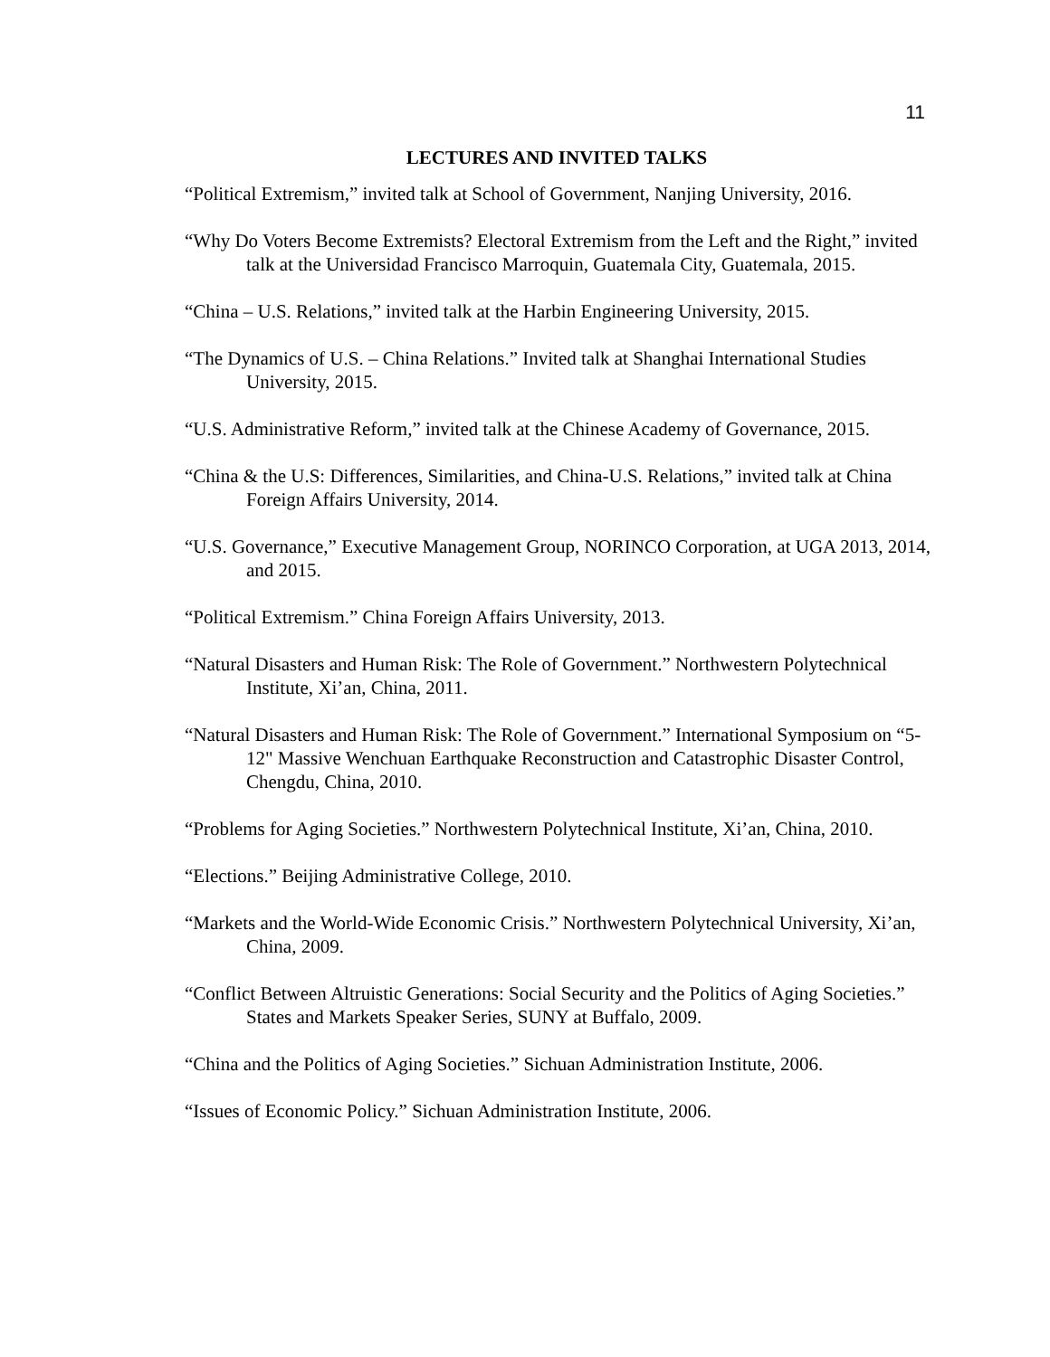11
LECTURES AND INVITED TALKS
“Political Extremism,” invited talk at School of Government, Nanjing University, 2016.
“Why Do Voters Become Extremists? Electoral Extremism from the Left and the Right,” invited talk at the Universidad Francisco Marroquin, Guatemala City, Guatemala, 2015.
“China – U.S. Relations,” invited talk at the Harbin Engineering University, 2015.
“The Dynamics of U.S. – China Relations.” Invited talk at Shanghai International Studies University, 2015.
“U.S. Administrative Reform,” invited talk at the Chinese Academy of Governance, 2015.
“China & the U.S: Differences, Similarities, and China-U.S. Relations,” invited talk at China Foreign Affairs University, 2014.
“U.S. Governance,” Executive Management Group, NORINCO Corporation, at UGA 2013, 2014, and 2015.
“Political Extremism.” China Foreign Affairs University, 2013.
“Natural Disasters and Human Risk: The Role of Government.” Northwestern Polytechnical Institute, Xi’an, China, 2011.
“Natural Disasters and Human Risk: The Role of Government.” International Symposium on “5-12" Massive Wenchuan Earthquake Reconstruction and Catastrophic Disaster Control, Chengdu, China, 2010.
“Problems for Aging Societies.” Northwestern Polytechnical Institute, Xi’an, China, 2010.
“Elections.” Beijing Administrative College, 2010.
“Markets and the World-Wide Economic Crisis.” Northwestern Polytechnical University, Xi’an, China, 2009.
“Conflict Between Altruistic Generations: Social Security and the Politics of Aging Societies.” States and Markets Speaker Series, SUNY at Buffalo, 2009.
“China and the Politics of Aging Societies.” Sichuan Administration Institute, 2006.
“Issues of Economic Policy.” Sichuan Administration Institute, 2006.